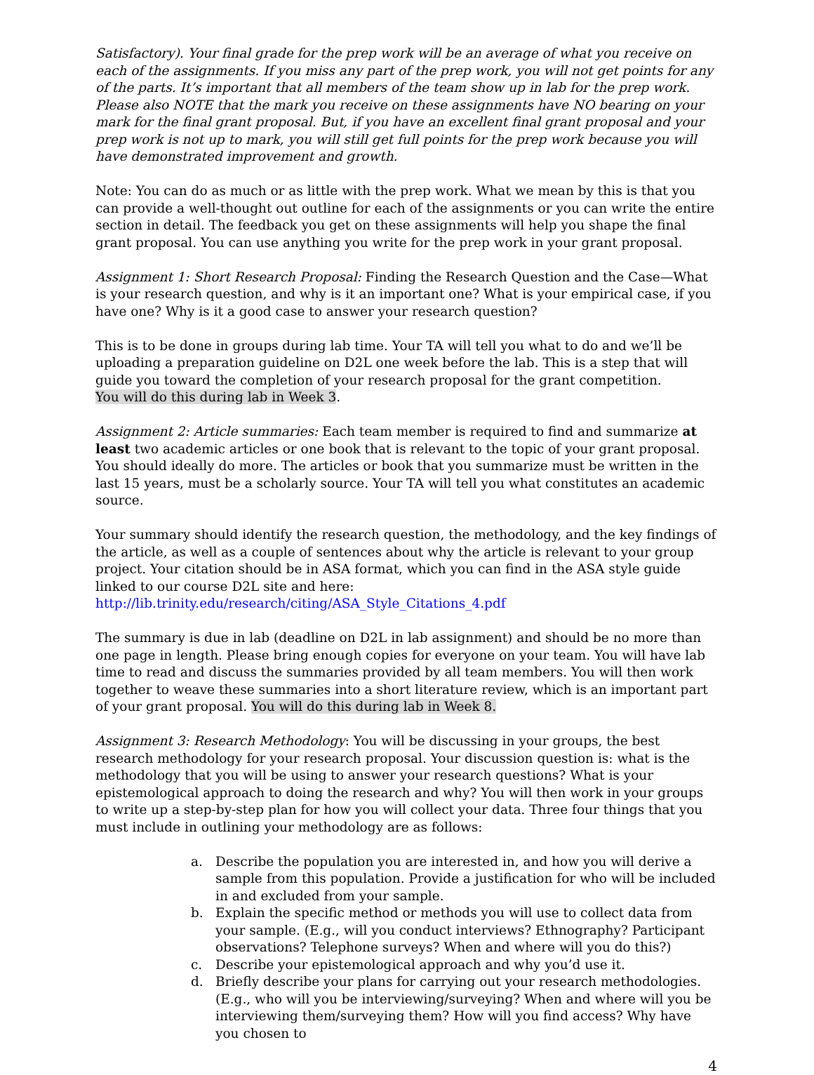Satisfactory). Your final grade for the prep work will be an average of what you receive on each of the assignments. If you miss any part of the prep work, you will not get points for any of the parts. It’s important that all members of the team show up in lab for the prep work. Please also NOTE that the mark you receive on these assignments have NO bearing on your mark for the final grant proposal. But, if you have an excellent final grant proposal and your prep work is not up to mark, you will still get full points for the prep work because you will have demonstrated improvement and growth.
Note: You can do as much or as little with the prep work. What we mean by this is that you can provide a well-thought out outline for each of the assignments or you can write the entire section in detail. The feedback you get on these assignments will help you shape the final grant proposal. You can use anything you write for the prep work in your grant proposal.
Assignment 1: Short Research Proposal: Finding the Research Question and the Case—What is your research question, and why is it an important one? What is your empirical case, if you have one? Why is it a good case to answer your research question?
This is to be done in groups during lab time. Your TA will tell you what to do and we’ll be uploading a preparation guideline on D2L one week before the lab. This is a step that will guide you toward the completion of your research proposal for the grant competition.
You will do this during lab in Week 3.
Assignment 2: Article summaries: Each team member is required to find and summarize at least two academic articles or one book that is relevant to the topic of your grant proposal. You should ideally do more. The articles or book that you summarize must be written in the last 15 years, must be a scholarly source. Your TA will tell you what constitutes an academic source.
Your summary should identify the research question, the methodology, and the key findings of the article, as well as a couple of sentences about why the article is relevant to your group project. Your citation should be in ASA format, which you can find in the ASA style guide linked to our course D2L site and here: http://lib.trinity.edu/research/citing/ASA_Style_Citations_4.pdf
The summary is due in lab (deadline on D2L in lab assignment) and should be no more than one page in length. Please bring enough copies for everyone on your team. You will have lab time to read and discuss the summaries provided by all team members. You will then work together to weave these summaries into a short literature review, which is an important part of your grant proposal. You will do this during lab in Week 8.
Assignment 3: Research Methodology: You will be discussing in your groups, the best research methodology for your research proposal. Your discussion question is: what is the methodology that you will be using to answer your research questions? What is your epistemological approach to doing the research and why? You will then work in your groups to write up a step-by-step plan for how you will collect your data. Three four things that you must include in outlining your methodology are as follows:
a. Describe the population you are interested in, and how you will derive a sample from this population. Provide a justification for who will be included in and excluded from your sample.
b. Explain the specific method or methods you will use to collect data from your sample. (E.g., will you conduct interviews? Ethnography? Participant observations? Telephone surveys? When and where will you do this?)
c. Describe your epistemological approach and why you’d use it.
d. Briefly describe your plans for carrying out your research methodologies. (E.g., who will you be interviewing/surveying? When and where will you be interviewing them/surveying them? How will you find access? Why have you chosen to
4